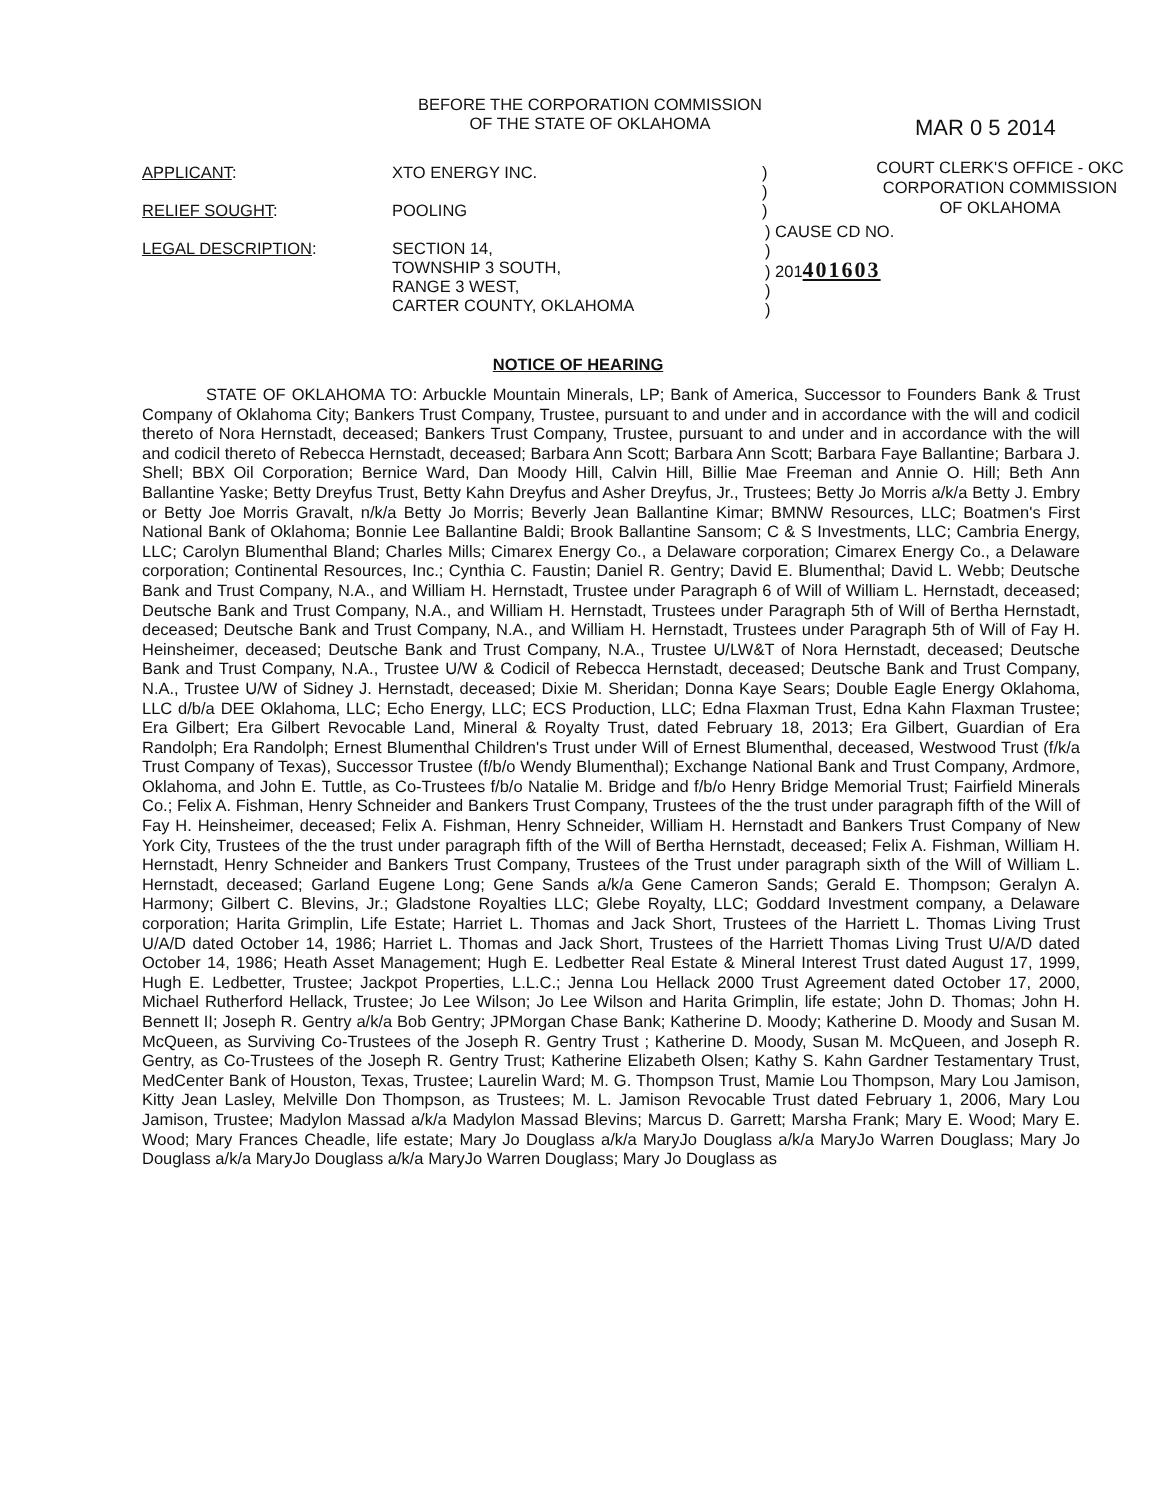BEFORE THE CORPORATION COMMISSION
OF THE STATE OF OKLAHOMA
MAR 0 5 2014
COURT CLERK'S OFFICE - OKC
CORPORATION COMMISSION
OF OKLAHOMA
APPLICANT:
XTO ENERGY INC.
)
)
RELIEF SOUGHT:
POOLING
)
LEGAL DESCRIPTION:
SECTION 14,
TOWNSHIP 3 SOUTH,
RANGE 3 WEST,
CARTER COUNTY, OKLAHOMA
) CAUSE CD NO.
)
) 201401603
)
)
NOTICE OF HEARING
STATE OF OKLAHOMA TO: Arbuckle Mountain Minerals, LP; Bank of America, Successor to Founders Bank & Trust Company of Oklahoma City; Bankers Trust Company, Trustee, pursuant to and under and in accordance with the will and codicil thereto of Nora Hernstadt, deceased; Bankers Trust Company, Trustee, pursuant to and under and in accordance with the will and codicil thereto of Rebecca Hernstadt, deceased; Barbara Ann Scott; Barbara Ann Scott; Barbara Faye Ballantine; Barbara J. Shell; BBX Oil Corporation; Bernice Ward, Dan Moody Hill, Calvin Hill, Billie Mae Freeman and Annie O. Hill; Beth Ann Ballantine Yaske; Betty Dreyfus Trust, Betty Kahn Dreyfus and Asher Dreyfus, Jr., Trustees; Betty Jo Morris a/k/a Betty J. Embry or Betty Joe Morris Gravalt, n/k/a Betty Jo Morris; Beverly Jean Ballantine Kimar; BMNW Resources, LLC; Boatmen's First National Bank of Oklahoma; Bonnie Lee Ballantine Baldi; Brook Ballantine Sansom; C & S Investments, LLC; Cambria Energy, LLC; Carolyn Blumenthal Bland; Charles Mills; Cimarex Energy Co., a Delaware corporation; Cimarex Energy Co., a Delaware corporation; Continental Resources, Inc.; Cynthia C. Faustin; Daniel R. Gentry; David E. Blumenthal; David L. Webb; Deutsche Bank and Trust Company, N.A., and William H. Hernstadt, Trustee under Paragraph 6 of Will of William L. Hernstadt, deceased; Deutsche Bank and Trust Company, N.A., and William H. Hernstadt, Trustees under Paragraph 5th of Will of Bertha Hernstadt, deceased; Deutsche Bank and Trust Company, N.A., and William H. Hernstadt, Trustees under Paragraph 5th of Will of Fay H. Heinsheimer, deceased; Deutsche Bank and Trust Company, N.A., Trustee U/LW&T of Nora Hernstadt, deceased; Deutsche Bank and Trust Company, N.A., Trustee U/W & Codicil of Rebecca Hernstadt, deceased; Deutsche Bank and Trust Company, N.A., Trustee U/W of Sidney J. Hernstadt, deceased; Dixie M. Sheridan; Donna Kaye Sears; Double Eagle Energy Oklahoma, LLC d/b/a DEE Oklahoma, LLC; Echo Energy, LLC; ECS Production, LLC; Edna Flaxman Trust, Edna Kahn Flaxman Trustee; Era Gilbert; Era Gilbert Revocable Land, Mineral & Royalty Trust, dated February 18, 2013; Era Gilbert, Guardian of Era Randolph; Era Randolph; Ernest Blumenthal Children's Trust under Will of Ernest Blumenthal, deceased, Westwood Trust (f/k/a Trust Company of Texas), Successor Trustee (f/b/o Wendy Blumenthal); Exchange National Bank and Trust Company, Ardmore, Oklahoma, and John E. Tuttle, as Co-Trustees f/b/o Natalie M. Bridge and f/b/o Henry Bridge Memorial Trust; Fairfield Minerals Co.; Felix A. Fishman, Henry Schneider and Bankers Trust Company, Trustees of the the trust under paragraph fifth of the Will of Fay H. Heinsheimer, deceased; Felix A. Fishman, Henry Schneider, William H. Hernstadt and Bankers Trust Company of New York City, Trustees of the the trust under paragraph fifth of the Will of Bertha Hernstadt, deceased; Felix A. Fishman, William H. Hernstadt, Henry Schneider and Bankers Trust Company, Trustees of the Trust under paragraph sixth of the Will of William L. Hernstadt, deceased; Garland Eugene Long; Gene Sands a/k/a Gene Cameron Sands; Gerald E. Thompson; Geralyn A. Harmony; Gilbert C. Blevins, Jr.; Gladstone Royalties LLC; Glebe Royalty, LLC; Goddard Investment company, a Delaware corporation; Harita Grimplin, Life Estate; Harriet L. Thomas and Jack Short, Trustees of the Harriett L. Thomas Living Trust U/A/D dated October 14, 1986; Harriet L. Thomas and Jack Short, Trustees of the Harriett Thomas Living Trust U/A/D dated October 14, 1986; Heath Asset Management; Hugh E. Ledbetter Real Estate & Mineral Interest Trust dated August 17, 1999, Hugh E. Ledbetter, Trustee; Jackpot Properties, L.L.C.; Jenna Lou Hellack 2000 Trust Agreement dated October 17, 2000, Michael Rutherford Hellack, Trustee; Jo Lee Wilson; Jo Lee Wilson and Harita Grimplin, life estate; John D. Thomas; John H. Bennett II; Joseph R. Gentry a/k/a Bob Gentry; JPMorgan Chase Bank; Katherine D. Moody; Katherine D. Moody and Susan M. McQueen, as Surviving Co-Trustees of the Joseph R. Gentry Trust ; Katherine D. Moody, Susan M. McQueen, and Joseph R. Gentry, as Co-Trustees of the Joseph R. Gentry Trust; Katherine Elizabeth Olsen; Kathy S. Kahn Gardner Testamentary Trust, MedCenter Bank of Houston, Texas, Trustee; Laurelin Ward; M. G. Thompson Trust, Mamie Lou Thompson, Mary Lou Jamison, Kitty Jean Lasley, Melville Don Thompson, as Trustees; M. L. Jamison Revocable Trust dated February 1, 2006, Mary Lou Jamison, Trustee; Madylon Massad a/k/a Madylon Massad Blevins; Marcus D. Garrett; Marsha Frank; Mary E. Wood; Mary E. Wood; Mary Frances Cheadle, life estate; Mary Jo Douglass a/k/a MaryJo Douglass a/k/a MaryJo Warren Douglass; Mary Jo Douglass a/k/a MaryJo Douglass a/k/a MaryJo Warren Douglass; Mary Jo Douglass as